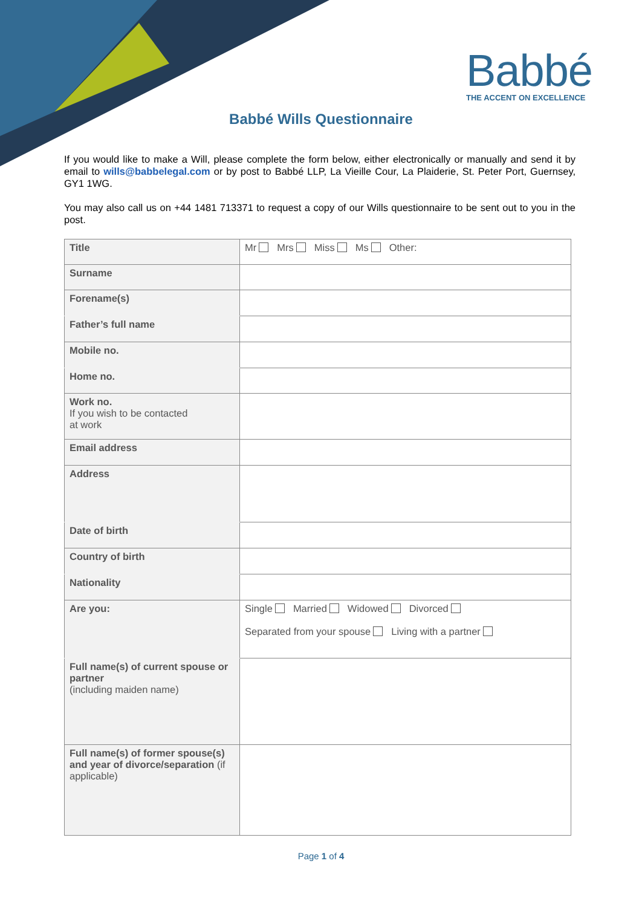Babbé
THE ACCENT ON EXCELLENCE
Babbé Wills Questionnaire
If you would like to make a Will, please complete the form below, either electronically or manually and send it by email to wills@babbelegal.com or by post to Babbé LLP, La Vieille Cour, La Plaiderie, St. Peter Port, Guernsey, GY1 1WG.
You may also call us on +44 1481 713371 to request a copy of our Wills questionnaire to be sent out to you in the post.
| Title | Mr Mrs Miss Ms Other: |
| Surname | |
| Forename(s) | |
| Father’s full name | |
| Mobile no. | |
| Home no. | |
| Work no. If you wish to be contacted at work | |
| Email address | |
| Address | |
| Date of birth | |
| Country of birth | |
| Nationality | |
| Are you: | Single Married Widowed Divorced Separated from your spouse Living with a partner |
| Full name(s) of current spouse or partner (including maiden name) | |
| Full name(s) of former spouse(s) and year of divorce/separation (if applicable) | |
Page 1 of 4